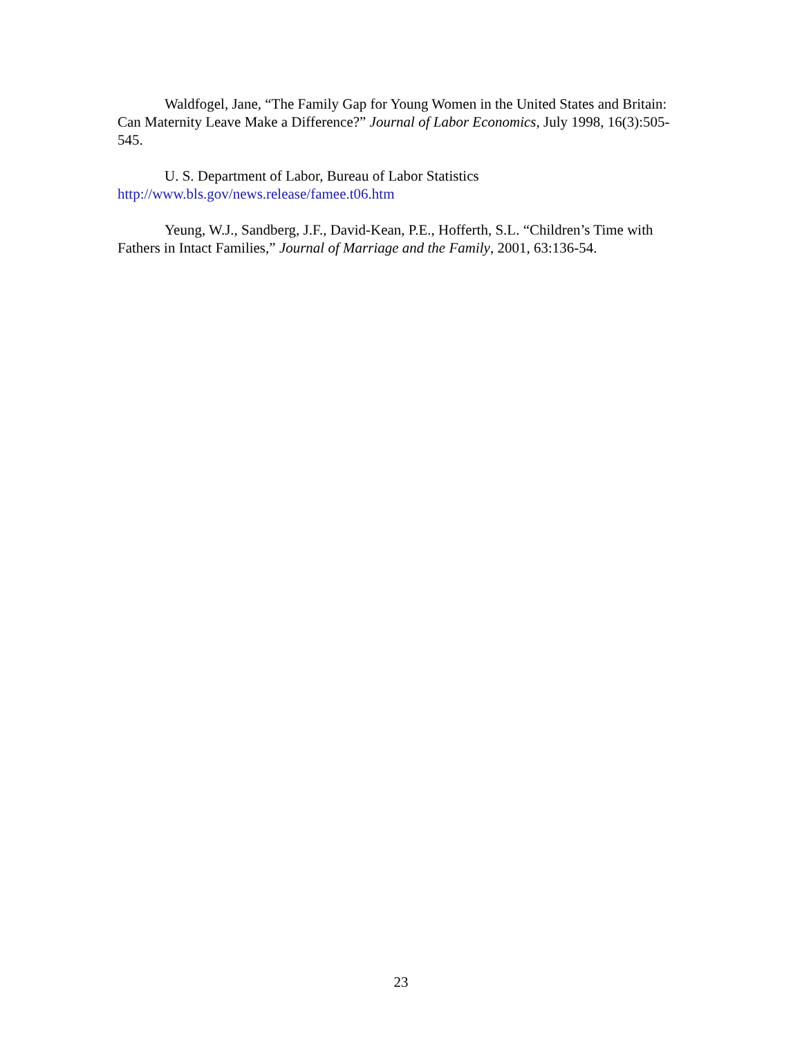Waldfogel, Jane, “The Family Gap for Young Women in the United States and Britain: Can Maternity Leave Make a Difference?” Journal of Labor Economics, July 1998, 16(3):505-545.
U. S. Department of Labor, Bureau of Labor Statistics
http://www.bls.gov/news.release/famee.t06.htm
Yeung, W.J., Sandberg, J.F., David-Kean, P.E., Hofferth, S.L. “Children’s Time with Fathers in Intact Families,” Journal of Marriage and the Family, 2001, 63:136-54.
23